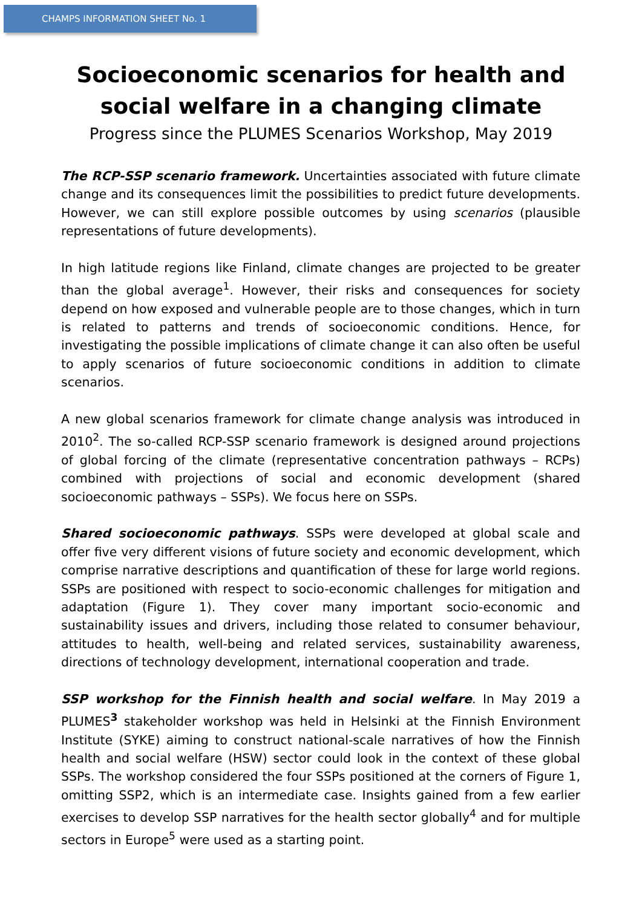CHAMPS INFORMATION SHEET No. 1
Socioeconomic scenarios for health and
social welfare in a changing climate
Progress since the PLUMES Scenarios Workshop, May 2019
The RCP-SSP scenario framework. Uncertainties associated with future climate change and its consequences limit the possibilities to predict future developments. However, we can still explore possible outcomes by using scenarios (plausible representations of future developments).
In high latitude regions like Finland, climate changes are projected to be greater than the global average<sup>1</sup>. However, their risks and consequences for society depend on how exposed and vulnerable people are to those changes, which in turn is related to patterns and trends of socioeconomic conditions. Hence, for investigating the possible implications of climate change it can also often be useful to apply scenarios of future socioeconomic conditions in addition to climate scenarios.
A new global scenarios framework for climate change analysis was introduced in 2010<sup>2</sup>. The so-called RCP-SSP scenario framework is designed around projections of global forcing of the climate (representative concentration pathways – RCPs) combined with projections of social and economic development (shared socioeconomic pathways – SSPs). We focus here on SSPs.
Shared socioeconomic pathways. SSPs were developed at global scale and offer five very different visions of future society and economic development, which comprise narrative descriptions and quantification of these for large world regions. SSPs are positioned with respect to socio-economic challenges for mitigation and adaptation (Figure 1). They cover many important socio-economic and sustainability issues and drivers, including those related to consumer behaviour, attitudes to health, well-being and related services, sustainability awareness, directions of technology development, international cooperation and trade.
SSP workshop for the Finnish health and social welfare. In May 2019 a PLUMES<sup>3</sup> stakeholder workshop was held in Helsinki at the Finnish Environment Institute (SYKE) aiming to construct national-scale narratives of how the Finnish health and social welfare (HSW) sector could look in the context of these global SSPs. The workshop considered the four SSPs positioned at the corners of Figure 1, omitting SSP2, which is an intermediate case. Insights gained from a few earlier exercises to develop SSP narratives for the health sector globally<sup>4</sup> and for multiple sectors in Europe<sup>5</sup> were used as a starting point.